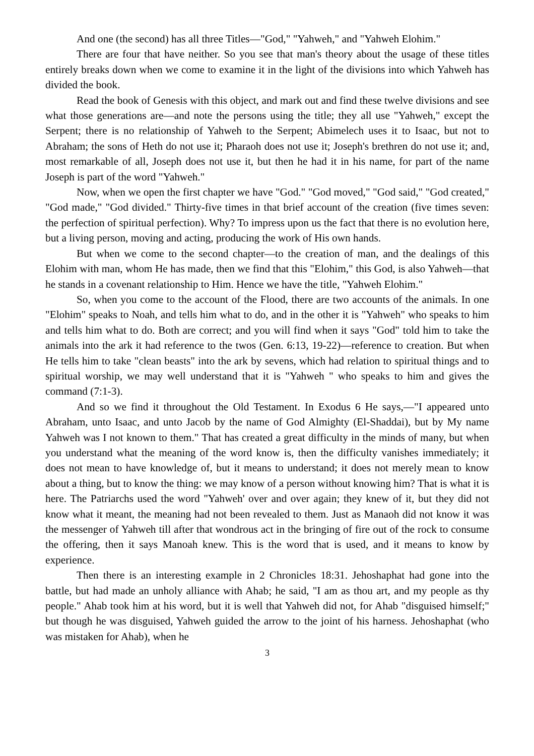And one (the second) has all three Titles—"God," "Yahweh," and "Yahweh Elohim."
There are four that have neither. So you see that man's theory about the usage of these titles entirely breaks down when we come to examine it in the light of the divisions into which Yahweh has divided the book.
Read the book of Genesis with this object, and mark out and find these twelve divisions and see what those generations are—and note the persons using the title; they all use "Yahweh," except the Serpent; there is no relationship of Yahweh to the Serpent; Abimelech uses it to Isaac, but not to Abraham; the sons of Heth do not use it; Pharaoh does not use it; Joseph's brethren do not use it; and, most remarkable of all, Joseph does not use it, but then he had it in his name, for part of the name Joseph is part of the word "Yahweh."
Now, when we open the first chapter we have "God." "God moved," "God said," "God created," "God made," "God divided." Thirty-five times in that brief account of the creation (five times seven: the perfection of spiritual perfection). Why? To impress upon us the fact that there is no evolution here, but a living person, moving and acting, producing the work of His own hands.
But when we come to the second chapter—to the creation of man, and the dealings of this Elohim with man, whom He has made, then we find that this "Elohim," this God, is also Yahweh—that he stands in a covenant relationship to Him. Hence we have the title, "Yahweh Elohim."
So, when you come to the account of the Flood, there are two accounts of the animals. In one "Elohim" speaks to Noah, and tells him what to do, and in the other it is "Yahweh" who speaks to him and tells him what to do. Both are correct; and you will find when it says "God" told him to take the animals into the ark it had reference to the twos (Gen. 6:13, 19-22)—reference to creation. But when He tells him to take "clean beasts" into the ark by sevens, which had relation to spiritual things and to spiritual worship, we may well understand that it is "Yahweh " who speaks to him and gives the command (7:1-3).
And so we find it throughout the Old Testament. In Exodus 6 He says,—"I appeared unto Abraham, unto Isaac, and unto Jacob by the name of God Almighty (El-Shaddai), but by My name Yahweh was I not known to them." That has created a great difficulty in the minds of many, but when you understand what the meaning of the word know is, then the difficulty vanishes immediately; it does not mean to have knowledge of, but it means to understand; it does not merely mean to know about a thing, but to know the thing: we may know of a person without knowing him? That is what it is here. The Patriarchs used the word "Yahweh' over and over again; they knew of it, but they did not know what it meant, the meaning had not been revealed to them. Just as Manaoh did not know it was the messenger of Yahweh till after that wondrous act in the bringing of fire out of the rock to consume the offering, then it says Manoah knew. This is the word that is used, and it means to know by experience.
Then there is an interesting example in 2 Chronicles 18:31. Jehoshaphat had gone into the battle, but had made an unholy alliance with Ahab; he said, "I am as thou art, and my people as thy people." Ahab took him at his word, but it is well that Yahweh did not, for Ahab "disguised himself;" but though he was disguised, Yahweh guided the arrow to the joint of his harness. Jehoshaphat (who was mistaken for Ahab), when he
3